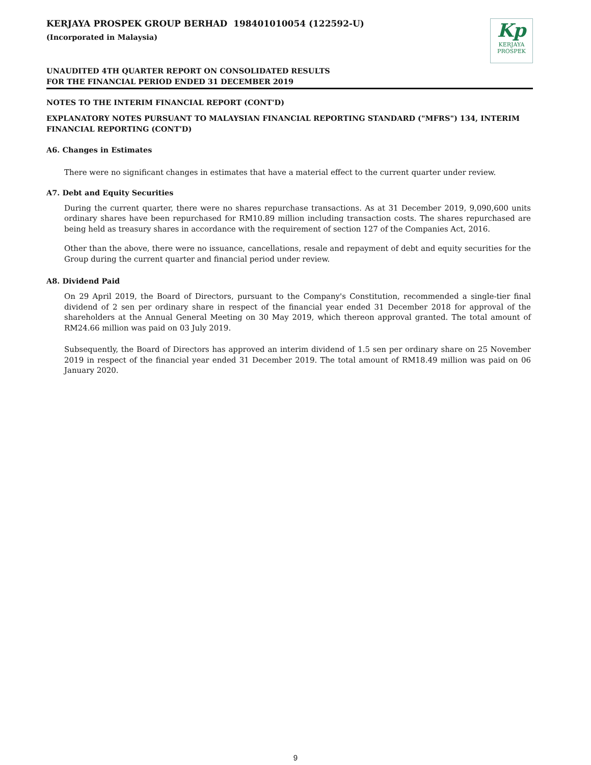KERJAYA PROSPEK GROUP BERHAD 198401010054 (122592-U)
(Incorporated in Malaysia)
Kp
KERJAYA
PROSPEK
UNAUDITED 4TH QUARTER REPORT ON CONSOLIDATED RESULTS
FOR THE FINANCIAL PERIOD ENDED 31 DECEMBER 2019
NOTES TO THE INTERIM FINANCIAL REPORT (CONT'D)
EXPLANATORY NOTES PURSUANT TO MALAYSIAN FINANCIAL REPORTING STANDARD ("MFRS") 134, INTERIM FINANCIAL REPORTING (CONT'D)
A6. Changes in Estimates
There were no significant changes in estimates that have a material effect to the current quarter under review.
A7. Debt and Equity Securities
During the current quarter, there were no shares repurchase transactions. As at 31 December 2019, 9,090,600 units ordinary shares have been repurchased for RM10.89 million including transaction costs. The shares repurchased are being held as treasury shares in accordance with the requirement of section 127 of the Companies Act, 2016.
Other than the above, there were no issuance, cancellations, resale and repayment of debt and equity securities for the Group during the current quarter and financial period under review.
A8. Dividend Paid
On 29 April 2019, the Board of Directors, pursuant to the Company's Constitution, recommended a single-tier final dividend of 2 sen per ordinary share in respect of the financial year ended 31 December 2018 for approval of the shareholders at the Annual General Meeting on 30 May 2019, which thereon approval granted. The total amount of RM24.66 million was paid on 03 July 2019.
Subsequently, the Board of Directors has approved an interim dividend of 1.5 sen per ordinary share on 25 November 2019 in respect of the financial year ended 31 December 2019. The total amount of RM18.49 million was paid on 06 January 2020.
9